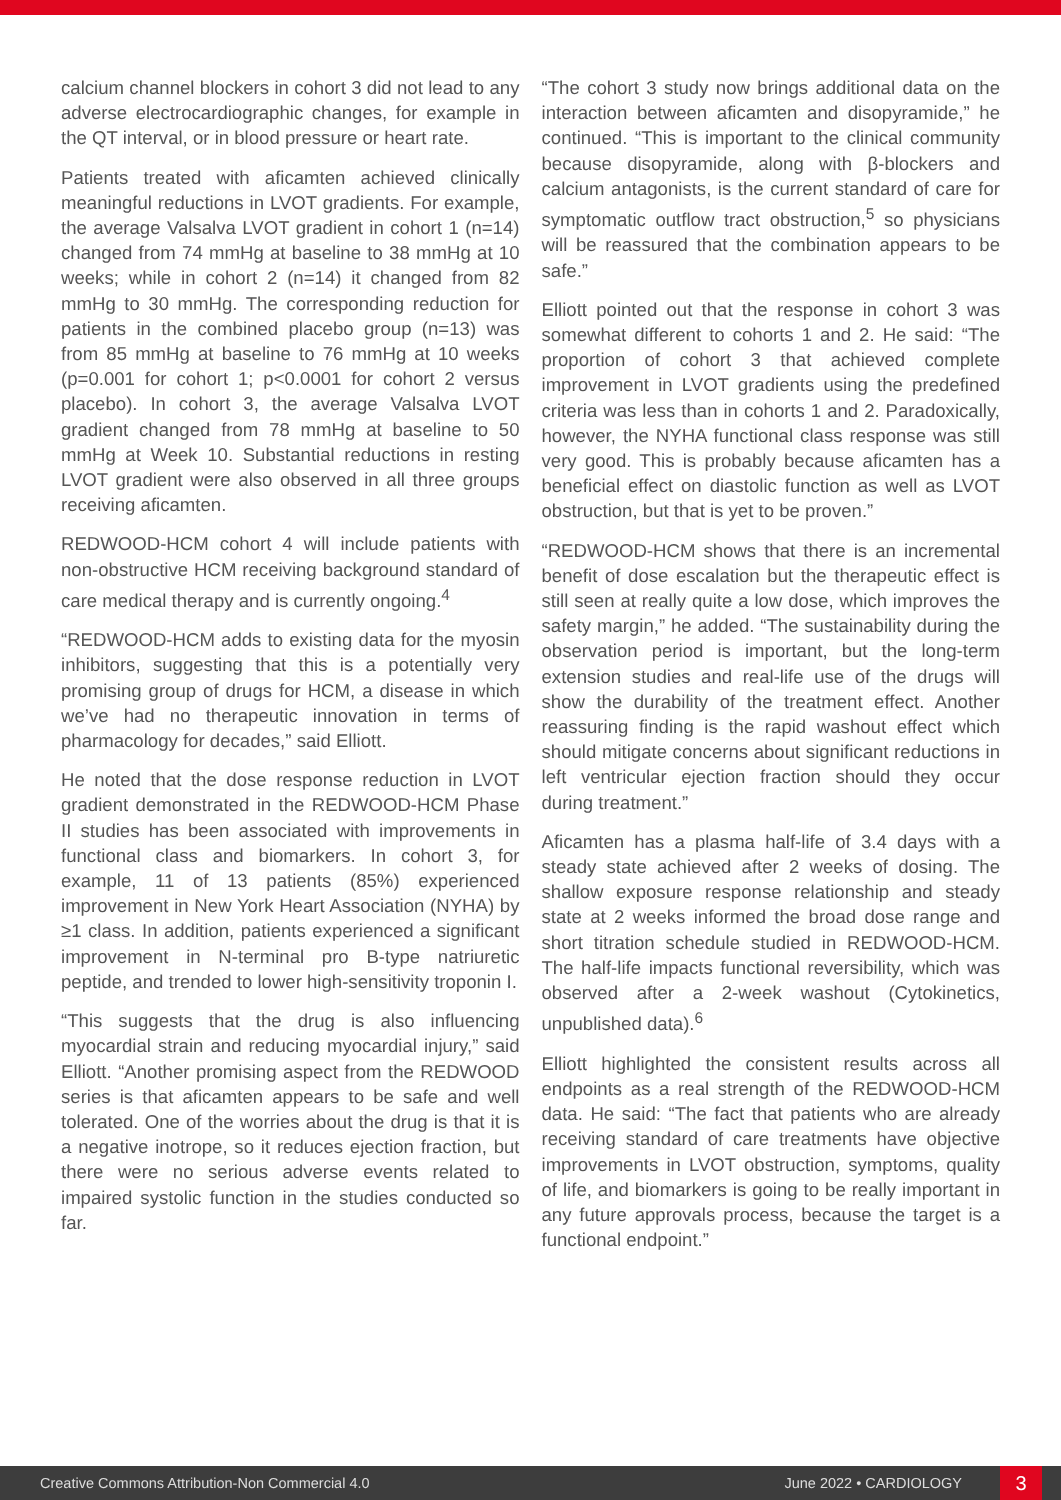calcium channel blockers in cohort 3 did not lead to any adverse electrocardiographic changes, for example in the QT interval, or in blood pressure or heart rate.
Patients treated with aficamten achieved clinically meaningful reductions in LVOT gradients. For example, the average Valsalva LVOT gradient in cohort 1 (n=14) changed from 74 mmHg at baseline to 38 mmHg at 10 weeks; while in cohort 2 (n=14) it changed from 82 mmHg to 30 mmHg. The corresponding reduction for patients in the combined placebo group (n=13) was from 85 mmHg at baseline to 76 mmHg at 10 weeks (p=0.001 for cohort 1; p<0.0001 for cohort 2 versus placebo). In cohort 3, the average Valsalva LVOT gradient changed from 78 mmHg at baseline to 50 mmHg at Week 10. Substantial reductions in resting LVOT gradient were also observed in all three groups receiving aficamten.
REDWOOD-HCM cohort 4 will include patients with non-obstructive HCM receiving background standard of care medical therapy and is currently ongoing.<sup>4</sup>
“REDWOOD-HCM adds to existing data for the myosin inhibitors, suggesting that this is a potentially very promising group of drugs for HCM, a disease in which we’ve had no therapeutic innovation in terms of pharmacology for decades,” said Elliott.
He noted that the dose response reduction in LVOT gradient demonstrated in the REDWOOD-HCM Phase II studies has been associated with improvements in functional class and biomarkers. In cohort 3, for example, 11 of 13 patients (85%) experienced improvement in New York Heart Association (NYHA) by ≥1 class. In addition, patients experienced a significant improvement in N-terminal pro B-type natriuretic peptide, and trended to lower high-sensitivity troponin I.
“This suggests that the drug is also influencing myocardial strain and reducing myocardial injury,” said Elliott. “Another promising aspect from the REDWOOD series is that aficamten appears to be safe and well tolerated. One of the worries about the drug is that it is a negative inotrope, so it reduces ejection fraction, but there were no serious adverse events related to impaired systolic function in the studies conducted so far.
“The cohort 3 study now brings additional data on the interaction between aficamten and disopyramide,” he continued. “This is important to the clinical community because disopyramide, along with β-blockers and calcium antagonists, is the current standard of care for symptomatic outflow tract obstruction,<sup>5</sup> so physicians will be reassured that the combination appears to be safe.”
Elliott pointed out that the response in cohort 3 was somewhat different to cohorts 1 and 2. He said: “The proportion of cohort 3 that achieved complete improvement in LVOT gradients using the predefined criteria was less than in cohorts 1 and 2. Paradoxically, however, the NYHA functional class response was still very good. This is probably because aficamten has a beneficial effect on diastolic function as well as LVOT obstruction, but that is yet to be proven.”
“REDWOOD-HCM shows that there is an incremental benefit of dose escalation but the therapeutic effect is still seen at really quite a low dose, which improves the safety margin,” he added. “The sustainability during the observation period is important, but the long-term extension studies and real-life use of the drugs will show the durability of the treatment effect. Another reassuring finding is the rapid washout effect which should mitigate concerns about significant reductions in left ventricular ejection fraction should they occur during treatment.”
Aficamten has a plasma half-life of 3.4 days with a steady state achieved after 2 weeks of dosing. The shallow exposure response relationship and steady state at 2 weeks informed the broad dose range and short titration schedule studied in REDWOOD-HCM. The half-life impacts functional reversibility, which was observed after a 2-week washout (Cytokinetics, unpublished data).<sup>6</sup>
Elliott highlighted the consistent results across all endpoints as a real strength of the REDWOOD-HCM data. He said: “The fact that patients who are already receiving standard of care treatments have objective improvements in LVOT obstruction, symptoms, quality of life, and biomarkers is going to be really important in any future approvals process, because the target is a functional endpoint.”
Creative Commons Attribution-Non Commercial 4.0 June 2022 • CARDIOLOGY 3